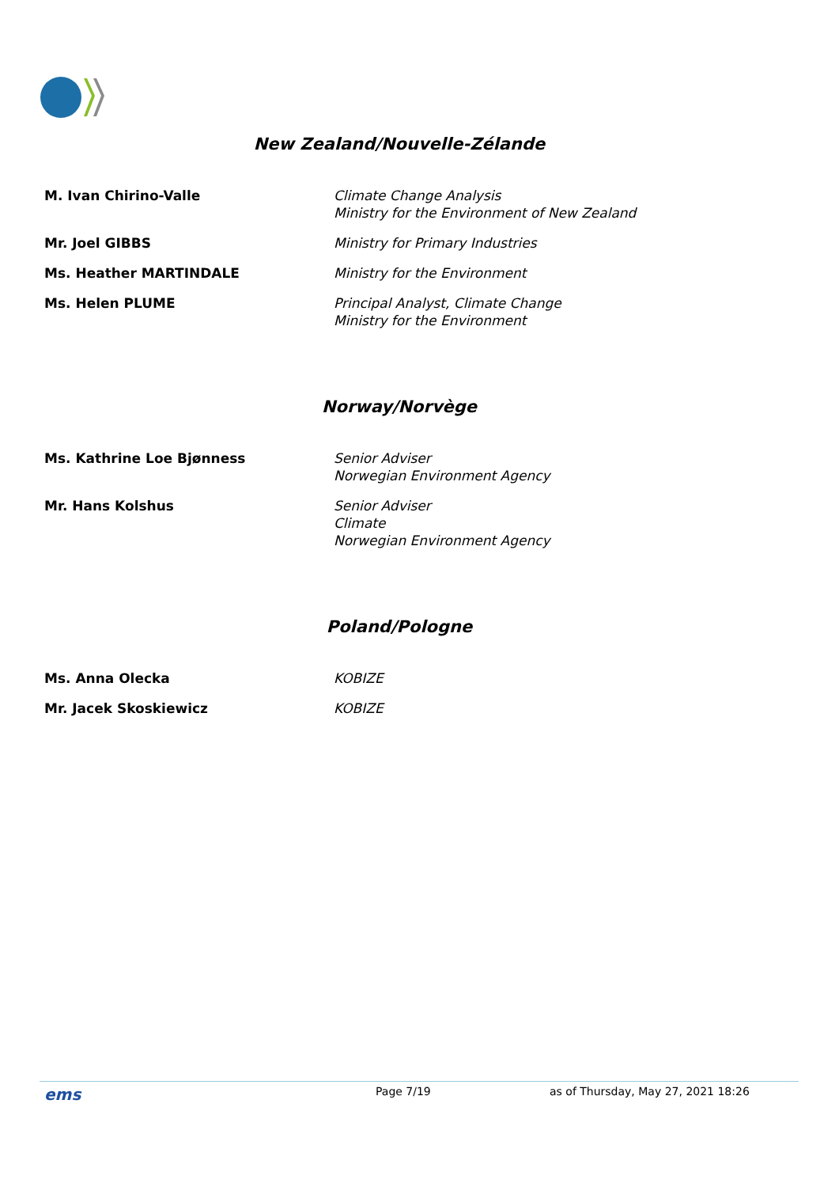New Zealand/Nouvelle-Zélande
| M. Ivan Chirino-Valle | Climate Change Analysis Ministry for the Environment of New Zealand |
| Mr. Joel GIBBS | Ministry for Primary Industries |
| Ms. Heather MARTINDALE | Ministry for the Environment |
| Ms. Helen PLUME | Principal Analyst, Climate Change Ministry for the Environment |
Norway/Norvège
| Ms. Kathrine Loe Bjønness | Senior Adviser Norwegian Environment Agency |
| Mr. Hans Kolshus | Senior Adviser Climate Norwegian Environment Agency |
Poland/Pologne
| Ms. Anna Olecka | KOBIZE |
| Mr. Jacek Skoskiewicz | KOBIZE |
ems Page 7/19 as of Thursday, May 27, 2021 18:26